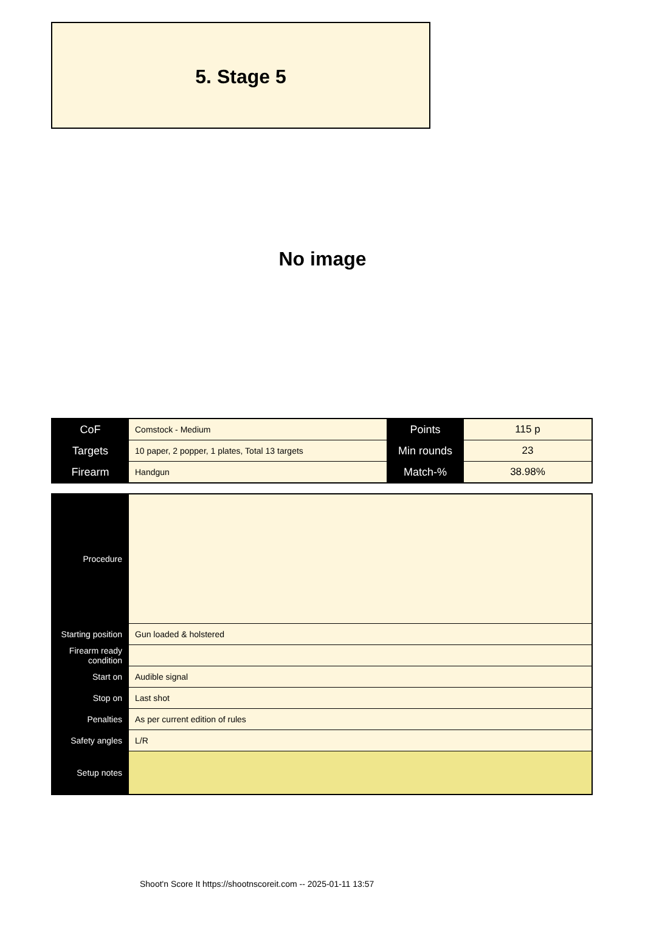5. Stage 5
No image
| CoF | Comstock - Medium | Points | 115 p |
| Targets | 10 paper, 2 popper, 1 plates, Total 13 targets | Min rounds | 23 |
| Firearm | Handgun | Match-% | 38.98% |
| Procedure | |
| Starting position | Gun loaded & holstered |
| Firearm ready condition | |
| Start on | Audible signal |
| Stop on | Last shot |
| Penalties | As per current edition of rules |
| Safety angles | L/R |
| Setup notes | |
Shoot'n Score It https://shootnscoreit.com -- 2025-01-11 13:57